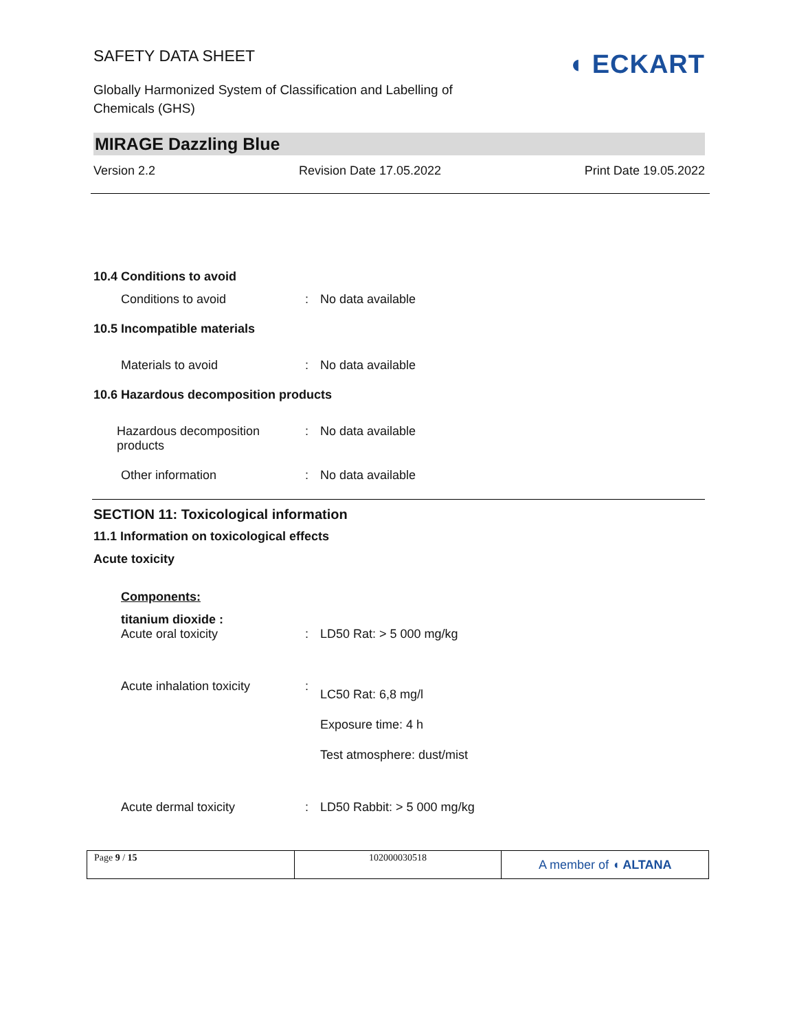SAFETY DATA SHEET
Globally Harmonized System of Classification and Labelling of
Chemicals (GHS)
◖ ECKART
MIRAGE Dazzling Blue
Version 2.2 Revision Date 17.05.2022 Print Date 19.05.2022
10.4 Conditions to avoid
| Conditions to avoid | : | No data available |
10.5 Incompatible materials
| Materials to avoid | : | No data available |
10.6 Hazardous decomposition products
| Hazardous decomposition products | : | No data available |
| Other information | : | No data available |
SECTION 11: Toxicological information
11.1 Information on toxicological effects
Acute toxicity
Components:
titanium dioxide :
| Acute oral toxicity | : | LD50 Rat: > 5 000 mg/kg |
| Acute inhalation toxicity | : | LC50 Rat: 6,8 mg/l Exposure time: 4 h Test atmosphere: dust/mist |
| Acute dermal toxicity | : | LD50 Rabbit: > 5 000 mg/kg |
Page 9 / 15 102000030518
A member of ◖ ALTANA